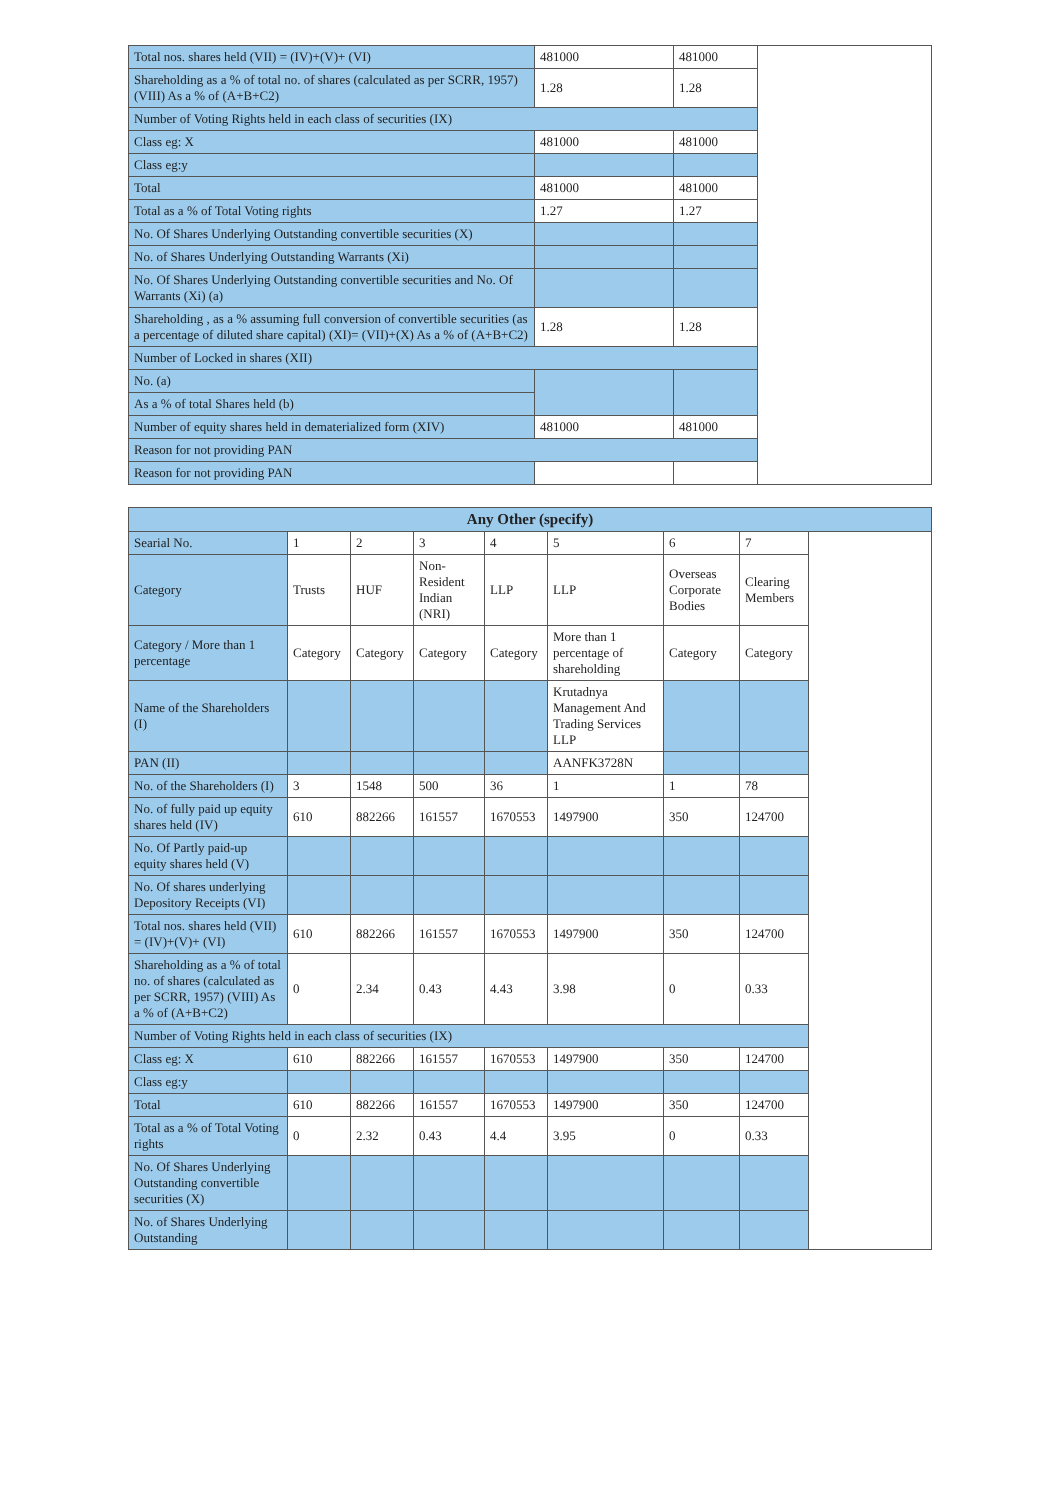| Total nos. shares held (VII) = (IV)+(V)+ (VI) | 481000 | 481000 | |
| Shareholding as a % of total no. of shares (calculated as per SCRR, 1957) (VIII) As a % of (A+B+C2) | 1.28 | 1.28 | |
| Number of Voting Rights held in each class of securities (IX) | | | |
| Class eg: X | 481000 | 481000 | |
| Class eg:y | | | |
| Total | 481000 | 481000 | |
| Total as a % of Total Voting rights | 1.27 | 1.27 | |
| No. Of Shares Underlying Outstanding convertible securities (X) | | | |
| No. of Shares Underlying Outstanding Warrants (Xi) | | | |
| No. Of Shares Underlying Outstanding convertible securities and No. Of Warrants (Xi) (a) | | | |
| Shareholding , as a % assuming full conversion of convertible securities (as a percentage of diluted share capital) (XI)= (VII)+(X) As a % of (A+B+C2) | 1.28 | 1.28 | |
| Number of Locked in shares (XII) | | | |
| No. (a) | | | |
| As a % of total Shares held (b) | | | |
| Number of equity shares held in dematerialized form (XIV) | 481000 | 481000 | |
| Reason for not providing PAN | | | |
| Reason for not providing PAN | | | |
| Any Other (specify) | | | | | | | | |
| --- | --- | --- | --- | --- | --- | --- | --- | --- |
| Searial No. | 1 | 2 | 3 | 4 | 5 | 6 | 7 | |
| Category | Trusts | HUF | Non-Resident Indian (NRI) | LLP | LLP | Overseas Corporate Bodies | Clearing Members | |
| Category / More than 1 percentage | Category | Category | Category | Category | More than 1 percentage of shareholding | Category | Category | |
| Name of the Shareholders (I) | | | | | Krutadnya Management And Trading Services LLP | | | |
| PAN (II) | | | | | AANFK3728N | | | |
| No. of the Shareholders (I) | 3 | 1548 | 500 | 36 | 1 | 1 | 78 | |
| No. of fully paid up equity shares held (IV) | 610 | 882266 | 161557 | 1670553 | 1497900 | 350 | 124700 | |
| No. Of Partly paid-up equity shares held (V) | | | | | | | | |
| No. Of shares underlying Depository Receipts (VI) | | | | | | | | |
| Total nos. shares held (VII) = (IV)+(V)+ (VI) | 610 | 882266 | 161557 | 1670553 | 1497900 | 350 | 124700 | |
| Shareholding as a % of total no. of shares (calculated as per SCRR, 1957) (VIII) As a % of (A+B+C2) | 0 | 2.34 | 0.43 | 4.43 | 3.98 | 0 | 0.33 | |
| Number of Voting Rights held in each class of securities (IX) | | | | | | | | |
| Class eg: X | 610 | 882266 | 161557 | 1670553 | 1497900 | 350 | 124700 | |
| Class eg:y | | | | | | | | |
| Total | 610 | 882266 | 161557 | 1670553 | 1497900 | 350 | 124700 | |
| Total as a % of Total Voting rights | 0 | 2.32 | 0.43 | 4.4 | 3.95 | 0 | 0.33 | |
| No. Of Shares Underlying Outstanding convertible securities (X) | | | | | | | | |
| No. of Shares Underlying Outstanding | | | | | | | | |